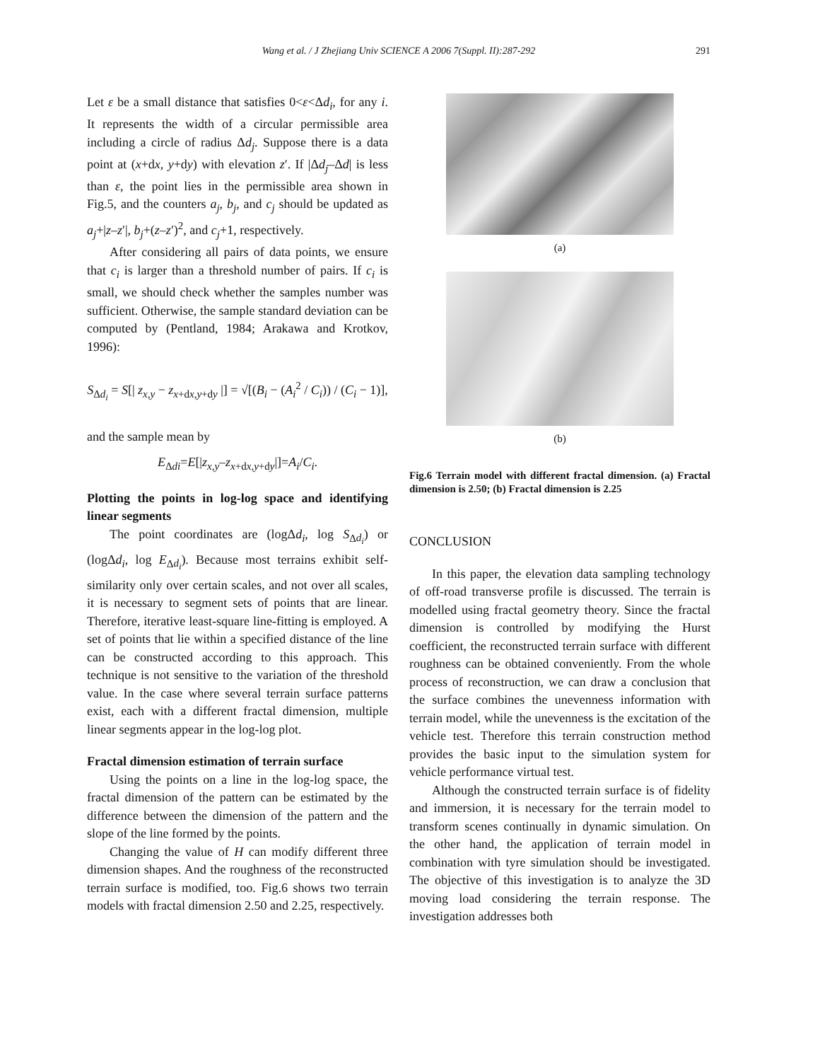Wang et al. / J Zhejiang Univ SCIENCE A 2006 7(Suppl. II):287-292 291
Let ε be a small distance that satisfies 0<ε<Δd<sub>i</sub>, for any i. It represents the width of a circular permissible area including a circle of radius Δd<sub>j</sub>. Suppose there is a data point at (x+dx, y+dy) with elevation z′. If |Δd<sub>j</sub>–Δd| is less than ε, the point lies in the permissible area shown in Fig.5, and the counters a<sub>j</sub>, b<sub>j</sub>, and c<sub>j</sub> should be updated as a<sub>j</sub>+|z–z′|, b<sub>j</sub>+(z–z′)<sup>2</sup>, and c<sub>j</sub>+1, respectively.
After considering all pairs of data points, we ensure that c<sub>i</sub> is larger than a threshold number of pairs. If c<sub>i</sub> is small, we should check whether the samples number was sufficient. Otherwise, the sample standard deviation can be computed by (Pentland, 1984; Arakawa and Krotkov, 1996):
S<sub>Δd<sub>i</sub></sub> = S[| z<sub>x,y</sub> − z<sub>x+dx,y+dy</sub> |] = √[(B<sub>i</sub> − (A<sub>i</sub><sup>2</sup> / C<sub>i</sub>)) / (C<sub>i</sub> − 1)],
and the sample mean by
E<sub>Δdi</sub>=E[|z<sub>x</sub><sub>,y</sub>–z<sub>x+dx,y+dy</sub>|]=A<sub>i</sub>/C<sub>i</sub>.
Plotting the points in log-log space and identifying linear segments
The point coordinates are (logΔd<sub>i</sub>, log S<sub>Δd<sub>i</sub></sub>) or (logΔd<sub>i</sub>, log E<sub>Δd<sub>i</sub></sub>). Because most terrains exhibit self-similarity only over certain scales, and not over all scales, it is necessary to segment sets of points that are linear. Therefore, iterative least-square line-fitting is employed. A set of points that lie within a specified distance of the line can be constructed according to this approach. This technique is not sensitive to the variation of the threshold value. In the case where several terrain surface patterns exist, each with a different fractal dimension, multiple linear segments appear in the log-log plot.
Fractal dimension estimation of terrain surface
Using the points on a line in the log-log space, the fractal dimension of the pattern can be estimated by the difference between the dimension of the pattern and the slope of the line formed by the points.
Changing the value of H can modify different three dimension shapes. And the roughness of the reconstructed terrain surface is modified, too. Fig.6 shows two terrain models with fractal dimension 2.50 and 2.25, respectively.
(a)
(b)
Fig.6 Terrain model with different fractal dimension. (a) Fractal dimension is 2.50; (b) Fractal dimension is 2.25
CONCLUSION
In this paper, the elevation data sampling technology of off-road transverse profile is discussed. The terrain is modelled using fractal geometry theory. Since the fractal dimension is controlled by modifying the Hurst coefficient, the reconstructed terrain surface with different roughness can be obtained conveniently. From the whole process of reconstruction, we can draw a conclusion that the surface combines the unevenness information with terrain model, while the unevenness is the excitation of the vehicle test. Therefore this terrain construction method provides the basic input to the simulation system for vehicle performance virtual test.
Although the constructed terrain surface is of fidelity and immersion, it is necessary for the terrain model to transform scenes continually in dynamic simulation. On the other hand, the application of terrain model in combination with tyre simulation should be investigated. The objective of this investigation is to analyze the 3D moving load considering the terrain response. The investigation addresses both